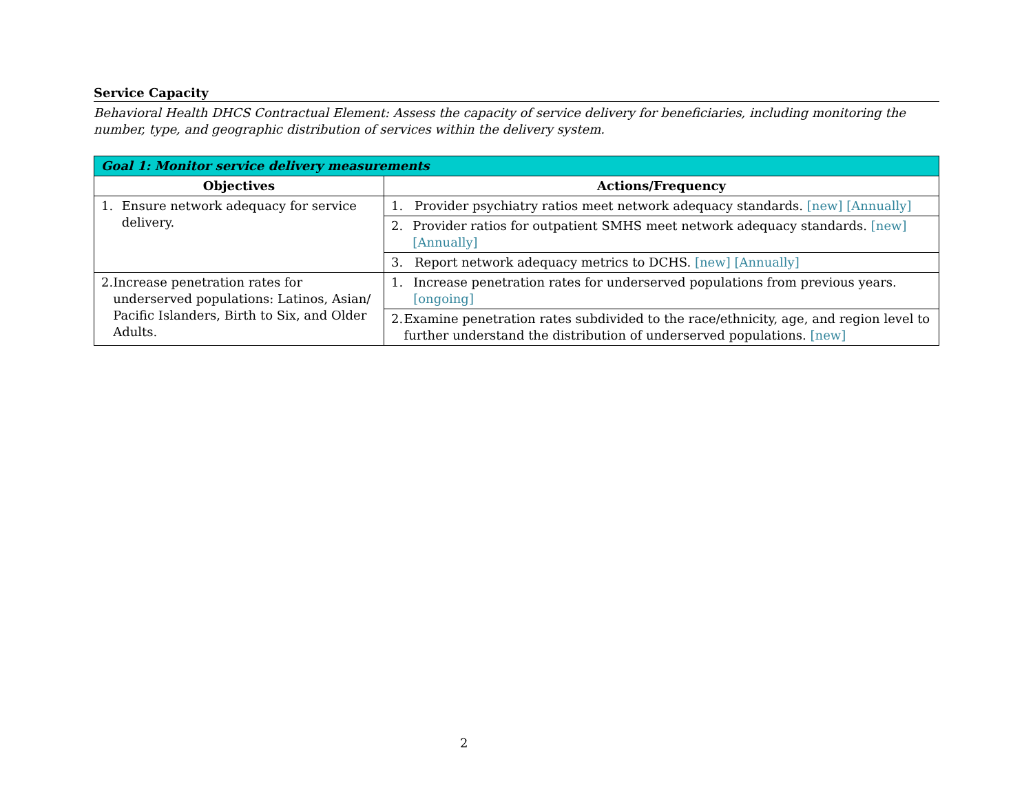Service Capacity
Behavioral Health DHCS Contractual Element: Assess the capacity of service delivery for beneficiaries, including monitoring the number, type, and geographic distribution of services within the delivery system.
| Goal 1: Monitor service delivery measurements | |
| --- | --- |
| Objectives | Actions/Frequency |
| 1. Ensure network adequacy for service delivery. | 1. Provider psychiatry ratios meet network adequacy standards. [new] [Annually] |
| | 2. Provider ratios for outpatient SMHS meet network adequacy standards. [new] [Annually] |
| | 3. Report network adequacy metrics to DCHS. [new] [Annually] |
| 2. Increase penetration rates for underserved populations: Latinos, Asian/ Pacific Islanders, Birth to Six, and Older Adults. | 1. Increase penetration rates for underserved populations from previous years. [ongoing] |
| | 2. Examine penetration rates subdivided to the race/ethnicity, age, and region level to further understand the distribution of underserved populations. [new] |
2